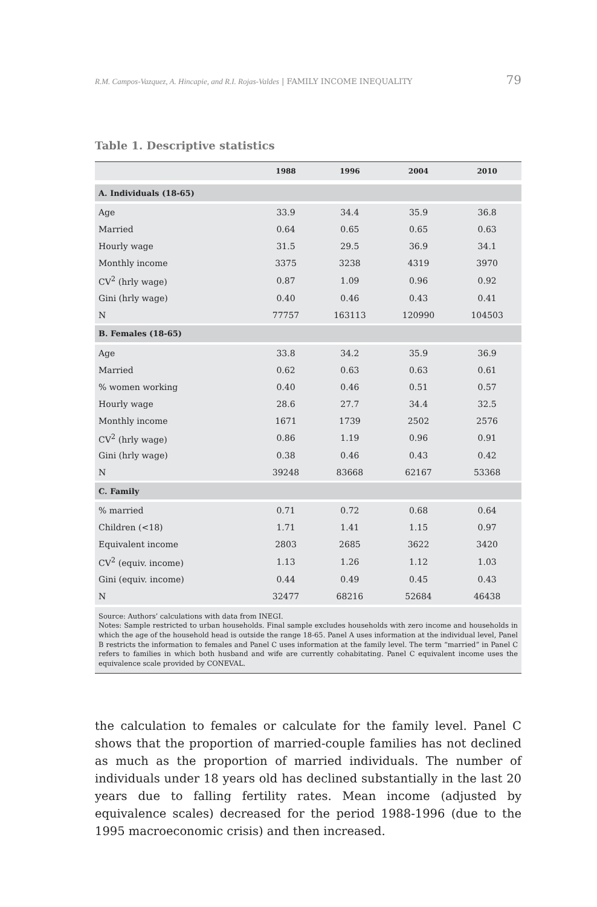R.M. Campos-Vazquez, A. Hincapie, and R.I. Rojas-Valdes | FAMILY INCOME INEQUALITY 79
Table 1. Descriptive statistics
| | 1988 | 1996 | 2004 | 2010 |
| --- | --- | --- | --- | --- |
| A. Individuals (18-65) | | | | |
| Age | 33.9 | 34.4 | 35.9 | 36.8 |
| Married | 0.64 | 0.65 | 0.65 | 0.63 |
| Hourly wage | 31.5 | 29.5 | 36.9 | 34.1 |
| Monthly income | 3375 | 3238 | 4319 | 3970 |
| CV<sup>2</sup> (hrly wage) | 0.87 | 1.09 | 0.96 | 0.92 |
| Gini (hrly wage) | 0.40 | 0.46 | 0.43 | 0.41 |
| N | 77757 | 163113 | 120990 | 104503 |
| B. Females (18-65) | | | | |
| Age | 33.8 | 34.2 | 35.9 | 36.9 |
| Married | 0.62 | 0.63 | 0.63 | 0.61 |
| % women working | 0.40 | 0.46 | 0.51 | 0.57 |
| Hourly wage | 28.6 | 27.7 | 34.4 | 32.5 |
| Monthly income | 1671 | 1739 | 2502 | 2576 |
| CV<sup>2</sup> (hrly wage) | 0.86 | 1.19 | 0.96 | 0.91 |
| Gini (hrly wage) | 0.38 | 0.46 | 0.43 | 0.42 |
| N | 39248 | 83668 | 62167 | 53368 |
| C. Family | | | | |
| % married | 0.71 | 0.72 | 0.68 | 0.64 |
| Children (<18) | 1.71 | 1.41 | 1.15 | 0.97 |
| Equivalent income | 2803 | 2685 | 3622 | 3420 |
| CV<sup>2</sup> (equiv. income) | 1.13 | 1.26 | 1.12 | 1.03 |
| Gini (equiv. income) | 0.44 | 0.49 | 0.45 | 0.43 |
| N | 32477 | 68216 | 52684 | 46438 |
Source: Authors’ calculations with data from INEGI.
Notes: Sample restricted to urban households. Final sample excludes households with zero income and households in which the age of the household head is outside the range 18-65. Panel A uses information at the individual level, Panel B restricts the information to females and Panel C uses information at the family level. The term “married” in Panel C refers to families in which both husband and wife are currently cohabitating. Panel C equivalent income uses the equivalence scale provided by CONEVAL.
the calculation to females or calculate for the family level. Panel C shows that the proportion of married-couple families has not declined as much as the proportion of married individuals. The number of individuals under 18 years old has declined substantially in the last 20 years due to falling fertility rates. Mean income (adjusted by equivalence scales) decreased for the period 1988-1996 (due to the 1995 macroeconomic crisis) and then increased.